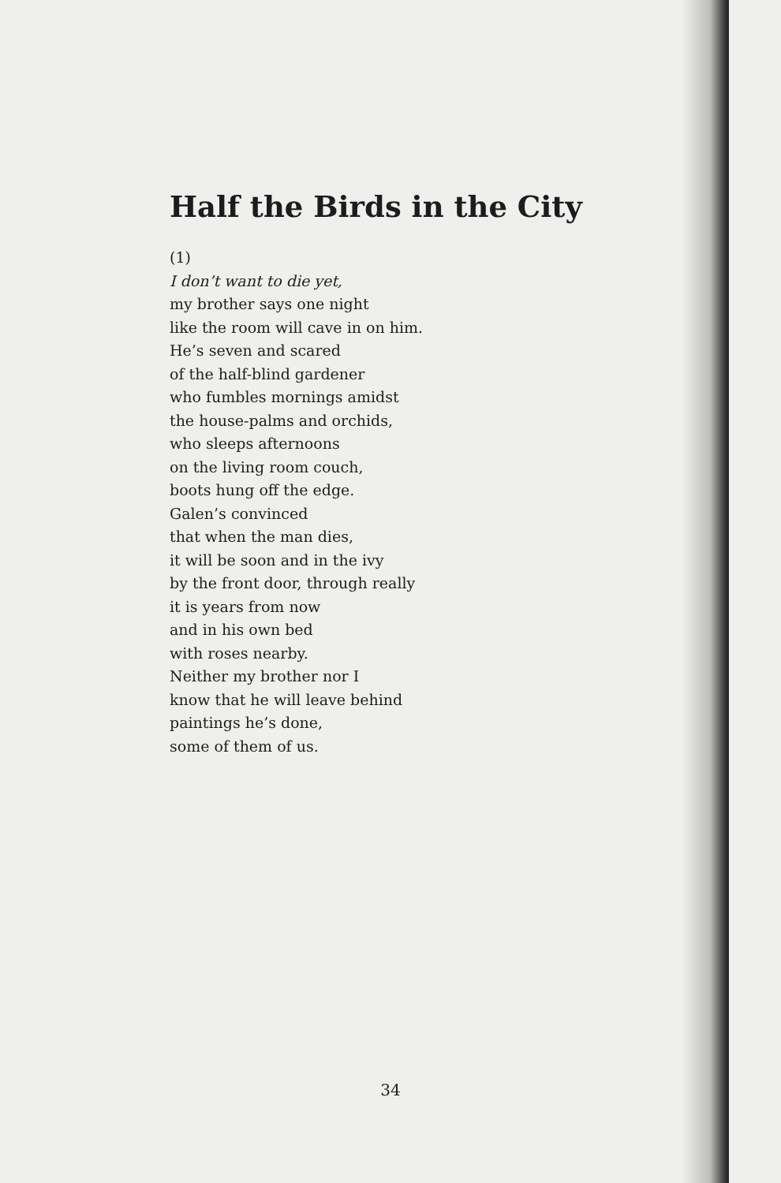Half the Birds in the City
(1)
I don’t want to die yet,
my brother says one night
like the room will cave in on him.
He’s seven and scared
of the half-blind gardener
who fumbles mornings amidst
the house-palms and orchids,
who sleeps afternoons
on the living room couch,
boots hung off the edge.
Galen’s convinced
that when the man dies,
it will be soon and in the ivy
by the front door, through really
it is years from now
and in his own bed
with roses nearby.
Neither my brother nor I
know that he will leave behind
paintings he’s done,
some of them of us.
34